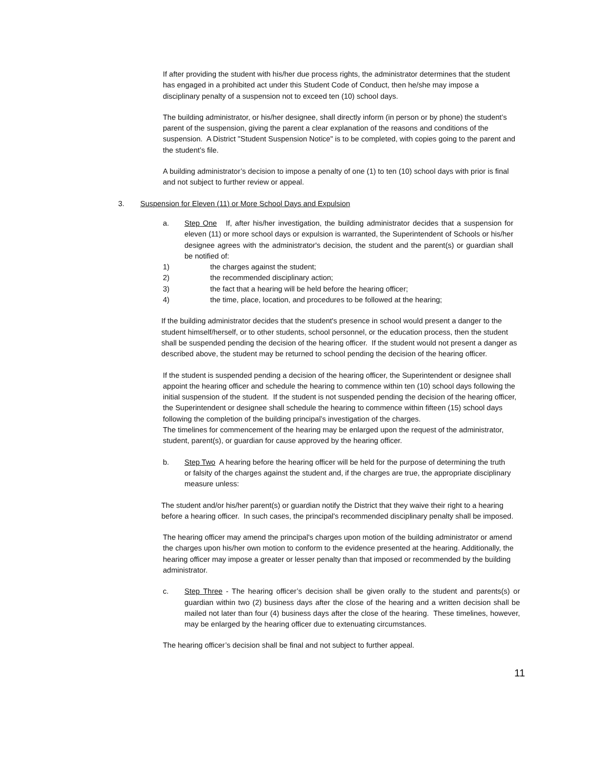If after providing the student with his/her due process rights, the administrator determines that the student has engaged in a prohibited act under this Student Code of Conduct, then he/she may impose a disciplinary penalty of a suspension not to exceed ten (10) school days.
The building administrator, or his/her designee, shall directly inform (in person or by phone) the student’s parent of the suspension, giving the parent a clear explanation of the reasons and conditions of the suspension. A District "Student Suspension Notice" is to be completed, with copies going to the parent and the student’s file.
A building administrator’s decision to impose a penalty of one (1) to ten (10) school days with prior is final and not subject to further review or appeal.
3. Suspension for Eleven (11) or More School Days and Expulsion
a. Step One If, after his/her investigation, the building administrator decides that a suspension for eleven (11) or more school days or expulsion is warranted, the Superintendent of Schools or his/her designee agrees with the administrator's decision, the student and the parent(s) or guardian shall be notified of:
1) the charges against the student;
2) the recommended disciplinary action;
3) the fact that a hearing will be held before the hearing officer;
4) the time, place, location, and procedures to be followed at the hearing;
If the building administrator decides that the student's presence in school would present a danger to the student himself/herself, or to other students, school personnel, or the education process, then the student shall be suspended pending the decision of the hearing officer. If the student would not present a danger as described above, the student may be returned to school pending the decision of the hearing officer.
If the student is suspended pending a decision of the hearing officer, the Superintendent or designee shall appoint the hearing officer and schedule the hearing to commence within ten (10) school days following the initial suspension of the student. If the student is not suspended pending the decision of the hearing officer, the Superintendent or designee shall schedule the hearing to commence within fifteen (15) school days following the completion of the building principal’s investigation of the charges.
The timelines for commencement of the hearing may be enlarged upon the request of the administrator, student, parent(s), or guardian for cause approved by the hearing officer.
b. Step Two A hearing before the hearing officer will be held for the purpose of determining the truth or falsity of the charges against the student and, if the charges are true, the appropriate disciplinary measure unless:
The student and/or his/her parent(s) or guardian notify the District that they waive their right to a hearing before a hearing officer. In such cases, the principal's recommended disciplinary penalty shall be imposed.
The hearing officer may amend the principal's charges upon motion of the building administrator or amend the charges upon his/her own motion to conform to the evidence presented at the hearing. Additionally, the hearing officer may impose a greater or lesser penalty than that imposed or recommended by the building administrator.
c. Step Three - The hearing officer’s decision shall be given orally to the student and parents(s) or guardian within two (2) business days after the close of the hearing and a written decision shall be mailed not later than four (4) business days after the close of the hearing. These timelines, however, may be enlarged by the hearing officer due to extenuating circumstances.
The hearing officer’s decision shall be final and not subject to further appeal.
11